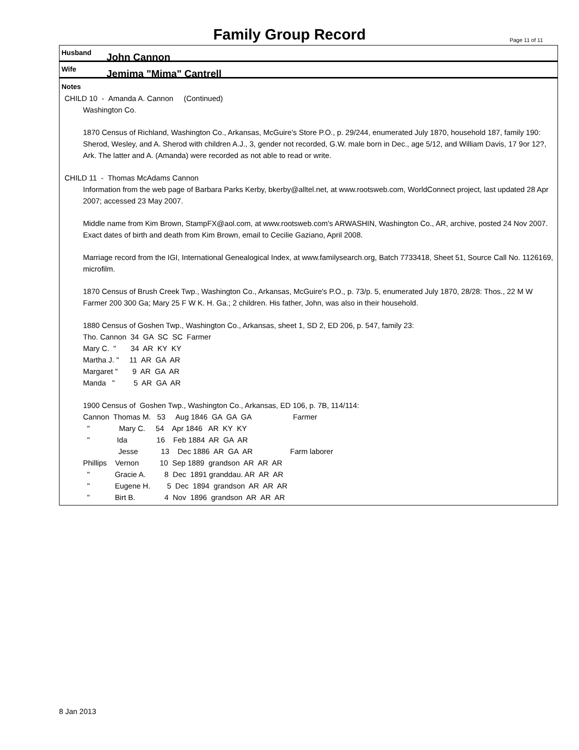Family Group Record Page 11 of 11
Husband John Cannon
Wife Jemima "Mima" Cantrell
Notes
CHILD 10 - Amanda A. Cannon (Continued)
Washington Co.
1870 Census of Richland, Washington Co., Arkansas, McGuire's Store P.O., p. 29/244, enumerated July 1870, household 187, family 190: Sherod, Wesley, and A. Sherod with children A.J., 3, gender not recorded, G.W. male born in Dec., age 5/12, and William Davis, 17 9or 12?, Ark. The latter and A. (Amanda) were recorded as not able to read or write.
CHILD 11 - Thomas McAdams Cannon
Information from the web page of Barbara Parks Kerby, bkerby@alltel.net, at www.rootsweb.com, WorldConnect project, last updated 28 Apr 2007; accessed 23 May 2007.
Middle name from Kim Brown, StampFX@aol.com, at www.rootsweb.com's ARWASHIN, Washington Co., AR, archive, posted 24 Nov 2007. Exact dates of birth and death from Kim Brown, email to Cecilie Gaziano, April 2008.
Marriage record from the IGI, International Genealogical Index, at www.familysearch.org, Batch 7733418, Sheet 51, Source Call No. 1126169, microfilm.
1870 Census of Brush Creek Twp., Washington Co., Arkansas, McGuire's P.O., p. 73/p. 5, enumerated July 1870, 28/28: Thos., 22 M W Farmer 200 300 Ga; Mary 25 F W K. H. Ga.; 2 children. His father, John, was also in their household.
1880 Census of Goshen Twp., Washington Co., Arkansas, sheet 1, SD 2, ED 206, p. 547, family 23:
Tho. Cannon  34  GA  SC  SC  Farmer
Mary C.  "       34  AR  KY  KY
Martha J. "     11  AR  GA  AR
Margaret "       9  AR  GA  AR
Manda   "         5  AR  GA  AR
1900 Census of  Goshen Twp., Washington Co., Arkansas, ED 106, p. 7B, 114/114:
Cannon  Thomas M.   53     Aug 1846  GA  GA  GA                    Farmer
  "              Mary C.     54    Apr 1846   AR  KY  KY
  "             Ida              16    Feb 1884  AR  GA  AR
                 Jesse           13    Dec 1886  AR  GA  AR                  Farm laborer
Phillips    Vernon          10  Sep 1889  grandson  AR  AR  AR
  "            Gracie A.         8  Dec  1891 granddau. AR  AR  AR
  "            Eugene H.        5  Dec  1894  grandson  AR  AR  AR
  "            Birt B.              4  Nov  1896  grandson  AR  AR  AR
8 Jan 2013